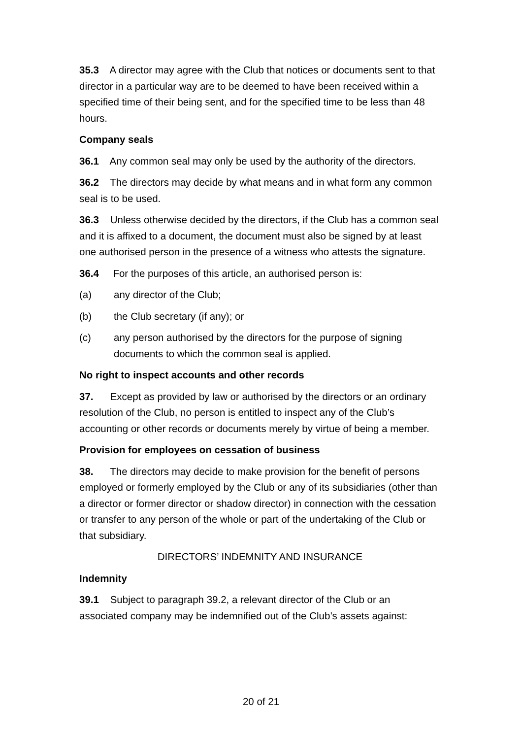35.3 A director may agree with the Club that notices or documents sent to that director in a particular way are to be deemed to have been received within a specified time of their being sent, and for the specified time to be less than 48 hours.
Company seals
36.1 Any common seal may only be used by the authority of the directors.
36.2 The directors may decide by what means and in what form any common seal is to be used.
36.3 Unless otherwise decided by the directors, if the Club has a common seal and it is affixed to a document, the document must also be signed by at least one authorised person in the presence of a witness who attests the signature.
36.4 For the purposes of this article, an authorised person is:
(a) any director of the Club;
(b) the Club secretary (if any); or
(c) any person authorised by the directors for the purpose of signing documents to which the common seal is applied.
No right to inspect accounts and other records
37. Except as provided by law or authorised by the directors or an ordinary resolution of the Club, no person is entitled to inspect any of the Club’s accounting or other records or documents merely by virtue of being a member.
Provision for employees on cessation of business
38. The directors may decide to make provision for the benefit of persons employed or formerly employed by the Club or any of its subsidiaries (other than a director or former director or shadow director) in connection with the cessation or transfer to any person of the whole or part of the undertaking of the Club or that subsidiary.
DIRECTORS’ INDEMNITY AND INSURANCE
Indemnity
39.1 Subject to paragraph 39.2, a relevant director of the Club or an associated company may be indemnified out of the Club’s assets against:
20 of 21